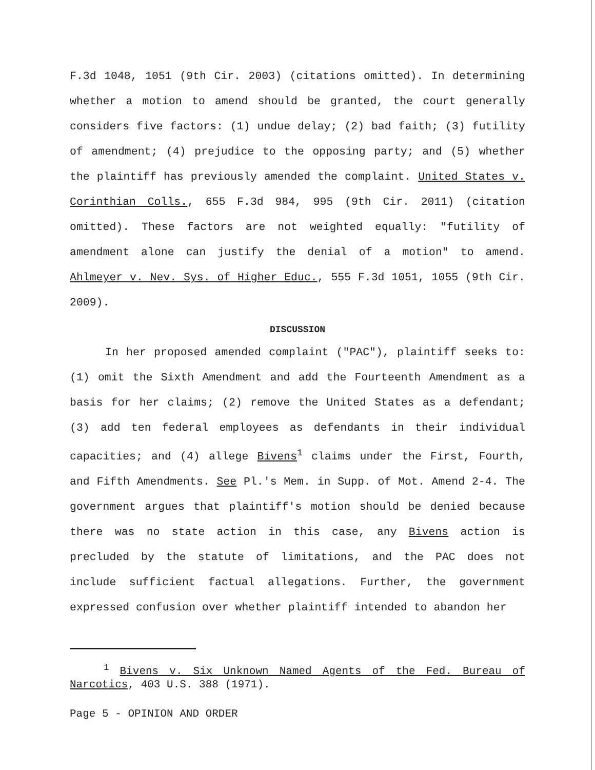F.3d 1048, 1051 (9th Cir. 2003) (citations omitted). In determining whether a motion to amend should be granted, the court generally considers five factors: (1) undue delay; (2) bad faith; (3) futility of amendment; (4) prejudice to the opposing party; and (5) whether the plaintiff has previously amended the complaint. United States v. Corinthian Colls., 655 F.3d 984, 995 (9th Cir. 2011) (citation omitted). These factors are not weighted equally: "futility of amendment alone can justify the denial of a motion" to amend. Ahlmeyer v. Nev. Sys. of Higher Educ., 555 F.3d 1051, 1055 (9th Cir. 2009).
DISCUSSION
In her proposed amended complaint ("PAC"), plaintiff seeks to: (1) omit the Sixth Amendment and add the Fourteenth Amendment as a basis for her claims; (2) remove the United States as a defendant; (3) add ten federal employees as defendants in their individual capacities; and (4) allege Bivens<sup>1</sup> claims under the First, Fourth, and Fifth Amendments. See Pl.'s Mem. in Supp. of Mot. Amend 2-4. The government argues that plaintiff's motion should be denied because there was no state action in this case, any Bivens action is precluded by the statute of limitations, and the PAC does not include sufficient factual allegations. Further, the government expressed confusion over whether plaintiff intended to abandon her
<sup>1</sup> Bivens v. Six Unknown Named Agents of the Fed. Bureau of Narcotics, 403 U.S. 388 (1971).
Page 5 - OPINION AND ORDER